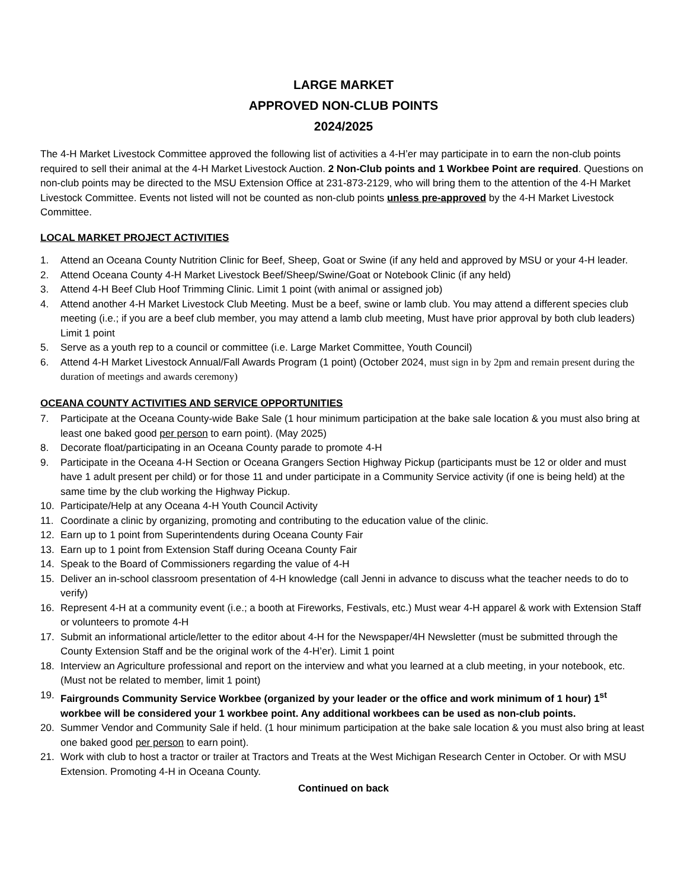LARGE MARKET
APPROVED NON-CLUB POINTS
2024/2025
The 4-H Market Livestock Committee approved the following list of activities a 4-H’er may participate in to earn the non-club points required to sell their animal at the 4-H Market Livestock Auction. 2 Non-Club points and 1 Workbee Point are required. Questions on non-club points may be directed to the MSU Extension Office at 231-873-2129, who will bring them to the attention of the 4-H Market Livestock Committee. Events not listed will not be counted as non-club points unless pre-approved by the 4-H Market Livestock Committee.
LOCAL MARKET PROJECT ACTIVITIES
1. Attend an Oceana County Nutrition Clinic for Beef, Sheep, Goat or Swine (if any held and approved by MSU or your 4-H leader.
2. Attend Oceana County 4-H Market Livestock Beef/Sheep/Swine/Goat or Notebook Clinic (if any held)
3. Attend 4-H Beef Club Hoof Trimming Clinic. Limit 1 point (with animal or assigned job)
4. Attend another 4-H Market Livestock Club Meeting. Must be a beef, swine or lamb club. You may attend a different species club meeting (i.e.; if you are a beef club member, you may attend a lamb club meeting, Must have prior approval by both club leaders) Limit 1 point
5. Serve as a youth rep to a council or committee (i.e. Large Market Committee, Youth Council)
6. Attend 4-H Market Livestock Annual/Fall Awards Program (1 point) (October 2024, must sign in by 2pm and remain present during the duration of meetings and awards ceremony)
OCEANA COUNTY ACTIVITIES AND SERVICE OPPORTUNITIES
7. Participate at the Oceana County-wide Bake Sale (1 hour minimum participation at the bake sale location & you must also bring at least one baked good per person to earn point). (May 2025)
8. Decorate float/participating in an Oceana County parade to promote 4-H
9. Participate in the Oceana 4-H Section or Oceana Grangers Section Highway Pickup (participants must be 12 or older and must have 1 adult present per child) or for those 11 and under participate in a Community Service activity (if one is being held) at the same time by the club working the Highway Pickup.
10. Participate/Help at any Oceana 4-H Youth Council Activity
11. Coordinate a clinic by organizing, promoting and contributing to the education value of the clinic.
12. Earn up to 1 point from Superintendents during Oceana County Fair
13. Earn up to 1 point from Extension Staff during Oceana County Fair
14. Speak to the Board of Commissioners regarding the value of 4-H
15. Deliver an in-school classroom presentation of 4-H knowledge (call Jenni in advance to discuss what the teacher needs to do to verify)
16. Represent 4-H at a community event (i.e.; a booth at Fireworks, Festivals, etc.) Must wear 4-H apparel & work with Extension Staff or volunteers to promote 4-H
17. Submit an informational article/letter to the editor about 4-H for the Newspaper/4H Newsletter (must be submitted through the County Extension Staff and be the original work of the 4-H’er). Limit 1 point
18. Interview an Agriculture professional and report on the interview and what you learned at a club meeting, in your notebook, etc. (Must not be related to member, limit 1 point)
19. Fairgrounds Community Service Workbee (organized by your leader or the office and work minimum of 1 hour) 1<sup>st</sup> workbee will be considered your 1 workbee point. Any additional workbees can be used as non-club points.
20. Summer Vendor and Community Sale if held. (1 hour minimum participation at the bake sale location & you must also bring at least one baked good per person to earn point).
21. Work with club to host a tractor or trailer at Tractors and Treats at the West Michigan Research Center in October. Or with MSU Extension. Promoting 4-H in Oceana County.
Continued on back